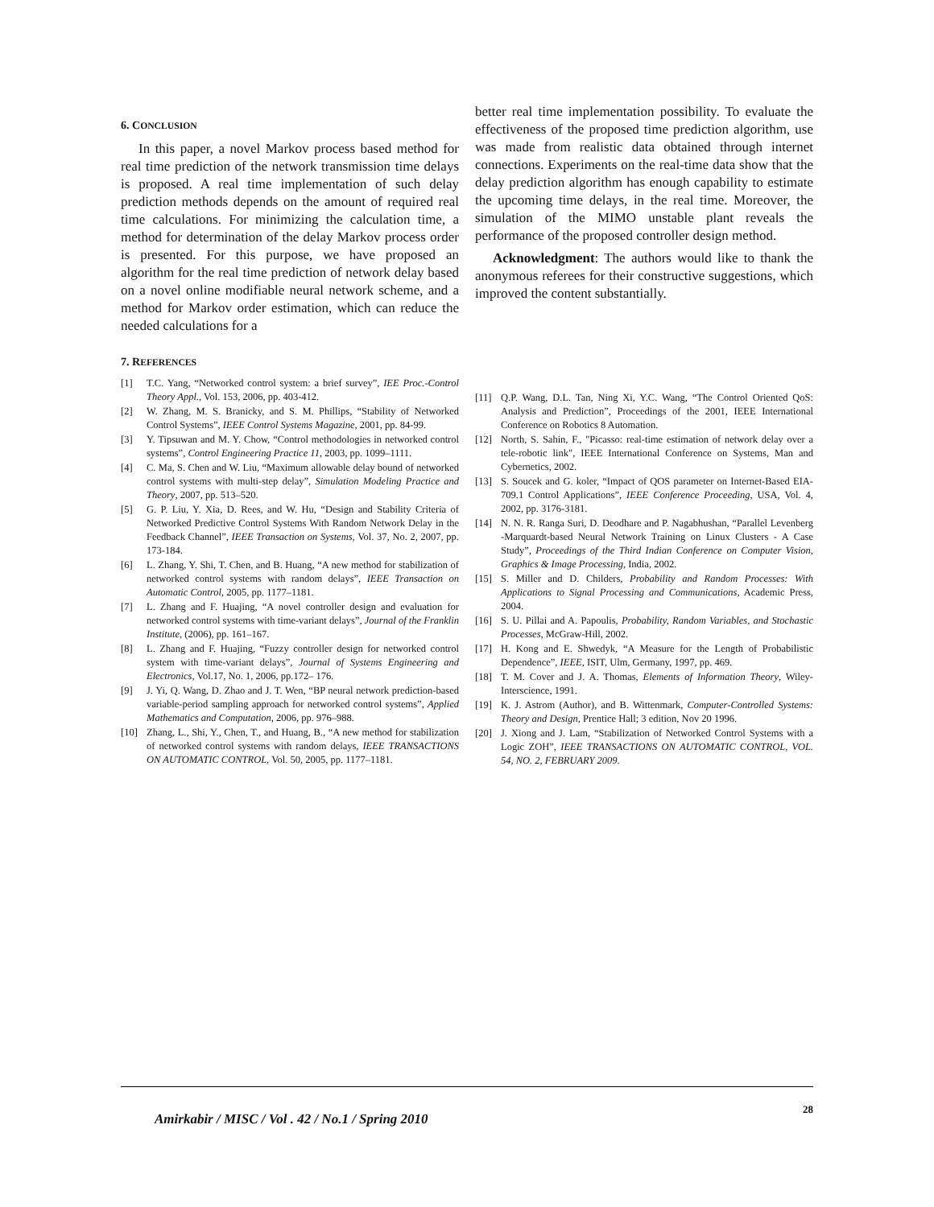6. CONCLUSION
In this paper, a novel Markov process based method for real time prediction of the network transmission time delays is proposed. A real time implementation of such delay prediction methods depends on the amount of required real time calculations. For minimizing the calculation time, a method for determination of the delay Markov process order is presented. For this purpose, we have proposed an algorithm for the real time prediction of network delay based on a novel online modifiable neural network scheme, and a method for Markov order estimation, which can reduce the needed calculations for a
better real time implementation possibility. To evaluate the effectiveness of the proposed time prediction algorithm, use was made from realistic data obtained through internet connections. Experiments on the real-time data show that the delay prediction algorithm has enough capability to estimate the upcoming time delays, in the real time. Moreover, the simulation of the MIMO unstable plant reveals the performance of the proposed controller design method.
Acknowledgment: The authors would like to thank the anonymous referees for their constructive suggestions, which improved the content substantially.
7. REFERENCES
[1] T.C. Yang, “Networked control system: a brief survey”, IEE Proc.-Control Theory Appl., Vol. 153, 2006, pp. 403-412.
[2] W. Zhang, M. S. Branicky, and S. M. Phillips, “Stability of Networked Control Systems”, IEEE Control Systems Magazine, 2001, pp. 84-99.
[3] Y. Tipsuwan and M. Y. Chow, “Control methodologies in networked control systems”, Control Engineering Practice 11, 2003, pp. 1099–1111.
[4] C. Ma, S. Chen and W. Liu, “Maximum allowable delay bound of networked control systems with multi-step delay”, Simulation Modeling Practice and Theory, 2007, pp. 513–520.
[5] G. P. Liu, Y. Xia, D. Rees, and W. Hu, “Design and Stability Criteria of Networked Predictive Control Systems With Random Network Delay in the Feedback Channel”, IEEE Transaction on Systems, Vol. 37, No. 2, 2007, pp. 173-184.
[6] L. Zhang, Y. Shi, T. Chen, and B. Huang, “A new method for stabilization of networked control systems with random delays”, IEEE Transaction on Automatic Control, 2005, pp. 1177–1181.
[7] L. Zhang and F. Huajing, “A novel controller design and evaluation for networked control systems with time-variant delays”, Journal of the Franklin Institute, (2006), pp. 161–167.
[8] L. Zhang and F. Huajing, “Fuzzy controller design for networked control system with time-variant delays”, Journal of Systems Engineering and Electronics, Vol.17, No. 1, 2006, pp.172– 176.
[9] J. Yi, Q. Wang, D. Zhao and J. T. Wen, “BP neural network prediction-based variable-period sampling approach for networked control systems”, Applied Mathematics and Computation, 2006, pp. 976–988.
[10] Zhang, L., Shi, Y., Chen, T., and Huang, B., “A new method for stabilization of networked control systems with random delays, IEEE TRANSACTIONS ON AUTOMATIC CONTROL, Vol. 50, 2005, pp. 1177–1181.
[11] Q.P. Wang, D.L. Tan, Ning Xi, Y.C. Wang, “The Control Oriented QoS: Analysis and Prediction”, Proceedings of the 2001, IEEE International Conference on Robotics 8 Automation.
[12] North, S. Sahin, F., "Picasso: real-time estimation of network delay over a tele-robotic link", IEEE International Conference on Systems, Man and Cybernetics, 2002.
[13] S. Soucek and G. koler, “Impact of QOS parameter on Internet-Based EIA-709.1 Control Applications”, IEEE Conference Proceeding, USA, Vol. 4, 2002, pp. 3176-3181.
[14] N. N. R. Ranga Suri, D. Deodhare and P. Nagabhushan, “Parallel Levenberg -Marquardt-based Neural Network Training on Linux Clusters - A Case Study”, Proceedings of the Third Indian Conference on Computer Vision, Graphics & Image Processing, India, 2002.
[15] S. Miller and D. Childers, Probability and Random Processes: With Applications to Signal Processing and Communications, Academic Press, 2004.
[16] S. U. Pillai and A. Papoulis, Probability, Random Variables, and Stochastic Processes, McGraw-Hill, 2002.
[17] H. Kong and E. Shwedyk, “A Measure for the Length of Probabilistic Dependence”, IEEE, ISIT, Ulm, Germany, 1997, pp. 469.
[18] T. M. Cover and J. A. Thomas, Elements of Information Theory, Wiley-Interscience, 1991.
[19] K. J. Astrom (Author), and B. Wittenmark, Computer-Controlled Systems: Theory and Design, Prentice Hall; 3 edition, Nov 20 1996.
[20] J. Xiong and J. Lam, “Stabilization of Networked Control Systems with a Logic ZOH”, IEEE TRANSACTIONS ON AUTOMATIC CONTROL, VOL. 54, NO. 2, FEBRUARY 2009.
Amirkabir / MISC / Vol . 42 / No.1 / Spring 2010
28